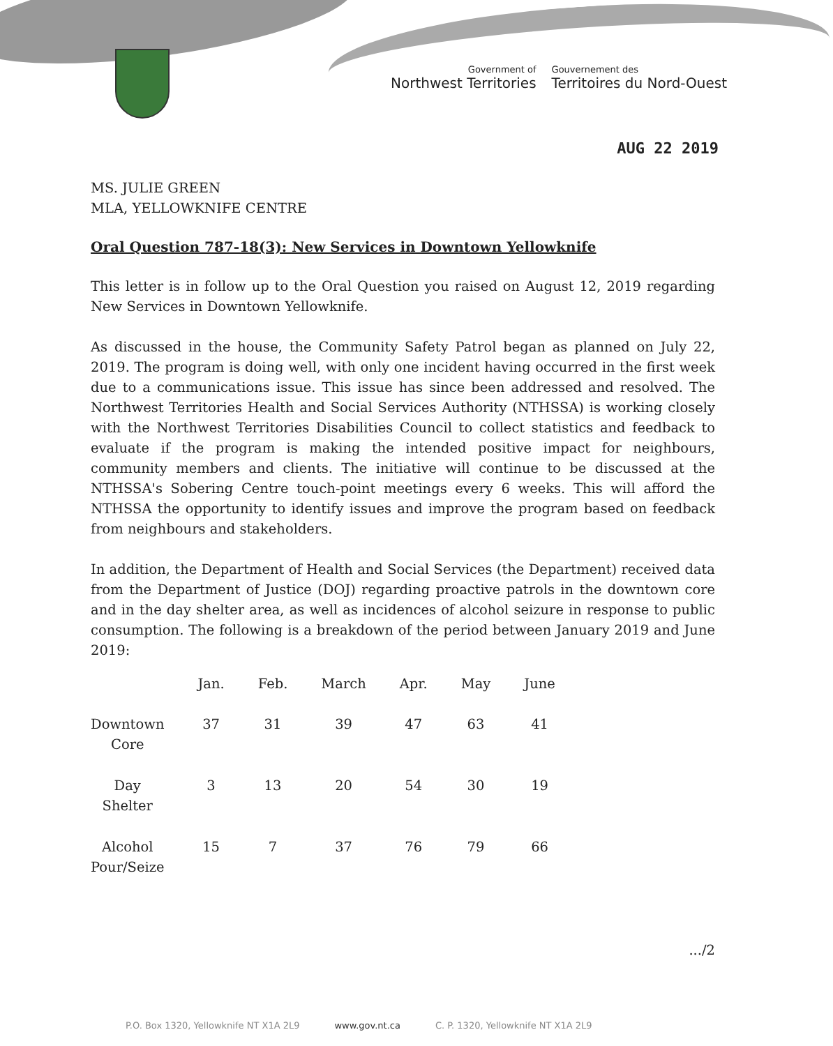Government of
Northwest Territories
Gouvernement des
Territoires du Nord-Ouest
AUG 22 2019
MS. JULIE GREEN
MLA, YELLOWKNIFE CENTRE
Oral Question 787-18(3): New Services in Downtown Yellowknife
This letter is in follow up to the Oral Question you raised on August 12, 2019 regarding New Services in Downtown Yellowknife.
As discussed in the house, the Community Safety Patrol began as planned on July 22, 2019. The program is doing well, with only one incident having occurred in the first week due to a communications issue. This issue has since been addressed and resolved. The Northwest Territories Health and Social Services Authority (NTHSSA) is working closely with the Northwest Territories Disabilities Council to collect statistics and feedback to evaluate if the program is making the intended positive impact for neighbours, community members and clients. The initiative will continue to be discussed at the NTHSSA's Sobering Centre touch-point meetings every 6 weeks. This will afford the NTHSSA the opportunity to identify issues and improve the program based on feedback from neighbours and stakeholders.
In addition, the Department of Health and Social Services (the Department) received data from the Department of Justice (DOJ) regarding proactive patrols in the downtown core and in the day shelter area, as well as incidences of alcohol seizure in response to public consumption. The following is a breakdown of the period between January 2019 and June 2019:
| | Jan. | Feb. | March | Apr. | May | June |
| --- | --- | --- | --- | --- | --- | --- |
| Downtown Core | 37 | 31 | 39 | 47 | 63 | 41 |
| Day Shelter | 3 | 13 | 20 | 54 | 30 | 19 |
| Alcohol Pour/Seize | 15 | 7 | 37 | 76 | 79 | 66 |
.../2
P.O. Box 1320, Yellowknife NT X1A 2L9 www.gov.nt.ca C. P. 1320, Yellowknife NT X1A 2L9